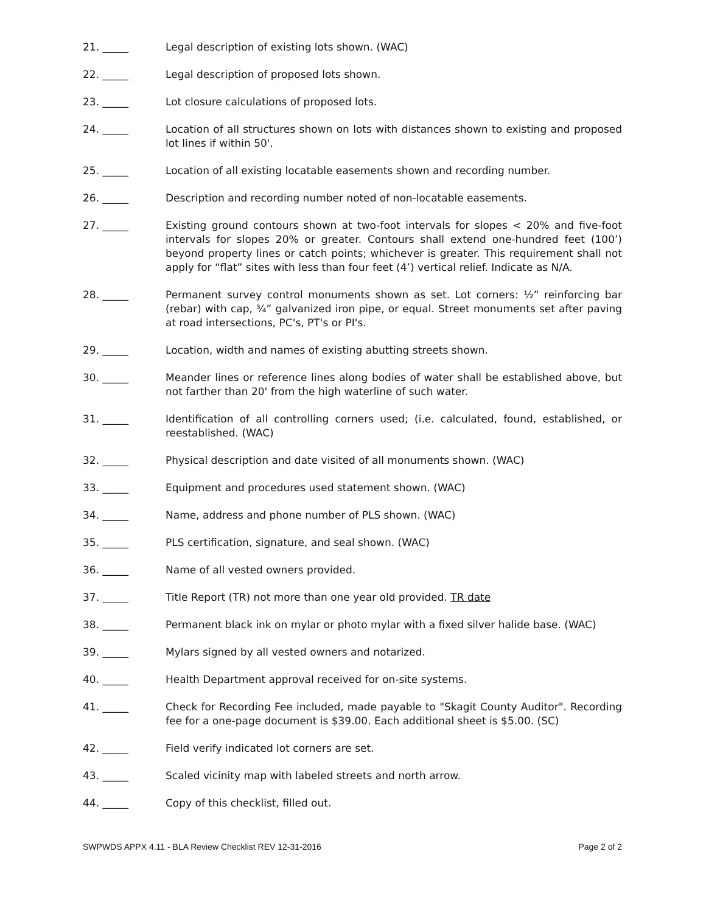21. _____ Legal description of existing lots shown. (WAC)
22. _____ Legal description of proposed lots shown.
23. _____ Lot closure calculations of proposed lots.
24. _____ Location of all structures shown on lots with distances shown to existing and proposed lot lines if within 50'.
25. _____ Location of all existing locatable easements shown and recording number.
26. _____ Description and recording number noted of non-locatable easements.
27. _____ Existing ground contours shown at two-foot intervals for slopes < 20% and five-foot intervals for slopes 20% or greater. Contours shall extend one-hundred feet (100’) beyond property lines or catch points; whichever is greater. This requirement shall not apply for “flat” sites with less than four feet (4’) vertical relief. Indicate as N/A.
28. _____ Permanent survey control monuments shown as set. Lot corners: ½” reinforcing bar (rebar) with cap, ¾” galvanized iron pipe, or equal. Street monuments set after paving at road intersections, PC's, PT's or PI's.
29. _____ Location, width and names of existing abutting streets shown.
30. _____ Meander lines or reference lines along bodies of water shall be established above, but not farther than 20' from the high waterline of such water.
31. _____ Identification of all controlling corners used; (i.e. calculated, found, established, or reestablished. (WAC)
32. _____ Physical description and date visited of all monuments shown. (WAC)
33. _____ Equipment and procedures used statement shown. (WAC)
34. _____ Name, address and phone number of PLS shown. (WAC)
35. _____ PLS certification, signature, and seal shown. (WAC)
36. _____ Name of all vested owners provided.
37. _____ Title Report (TR) not more than one year old provided. TR date
38. _____ Permanent black ink on mylar or photo mylar with a fixed silver halide base. (WAC)
39. _____ Mylars signed by all vested owners and notarized.
40. _____ Health Department approval received for on-site systems.
41. _____ Check for Recording Fee included, made payable to "Skagit County Auditor". Recording fee for a one-page document is $39.00. Each additional sheet is $5.00. (SC)
42. _____ Field verify indicated lot corners are set.
43. _____ Scaled vicinity map with labeled streets and north arrow.
44. _____ Copy of this checklist, filled out.
SWPWDS APPX 4.11 - BLA Review Checklist REV 12-31-2016 Page 2 of 2